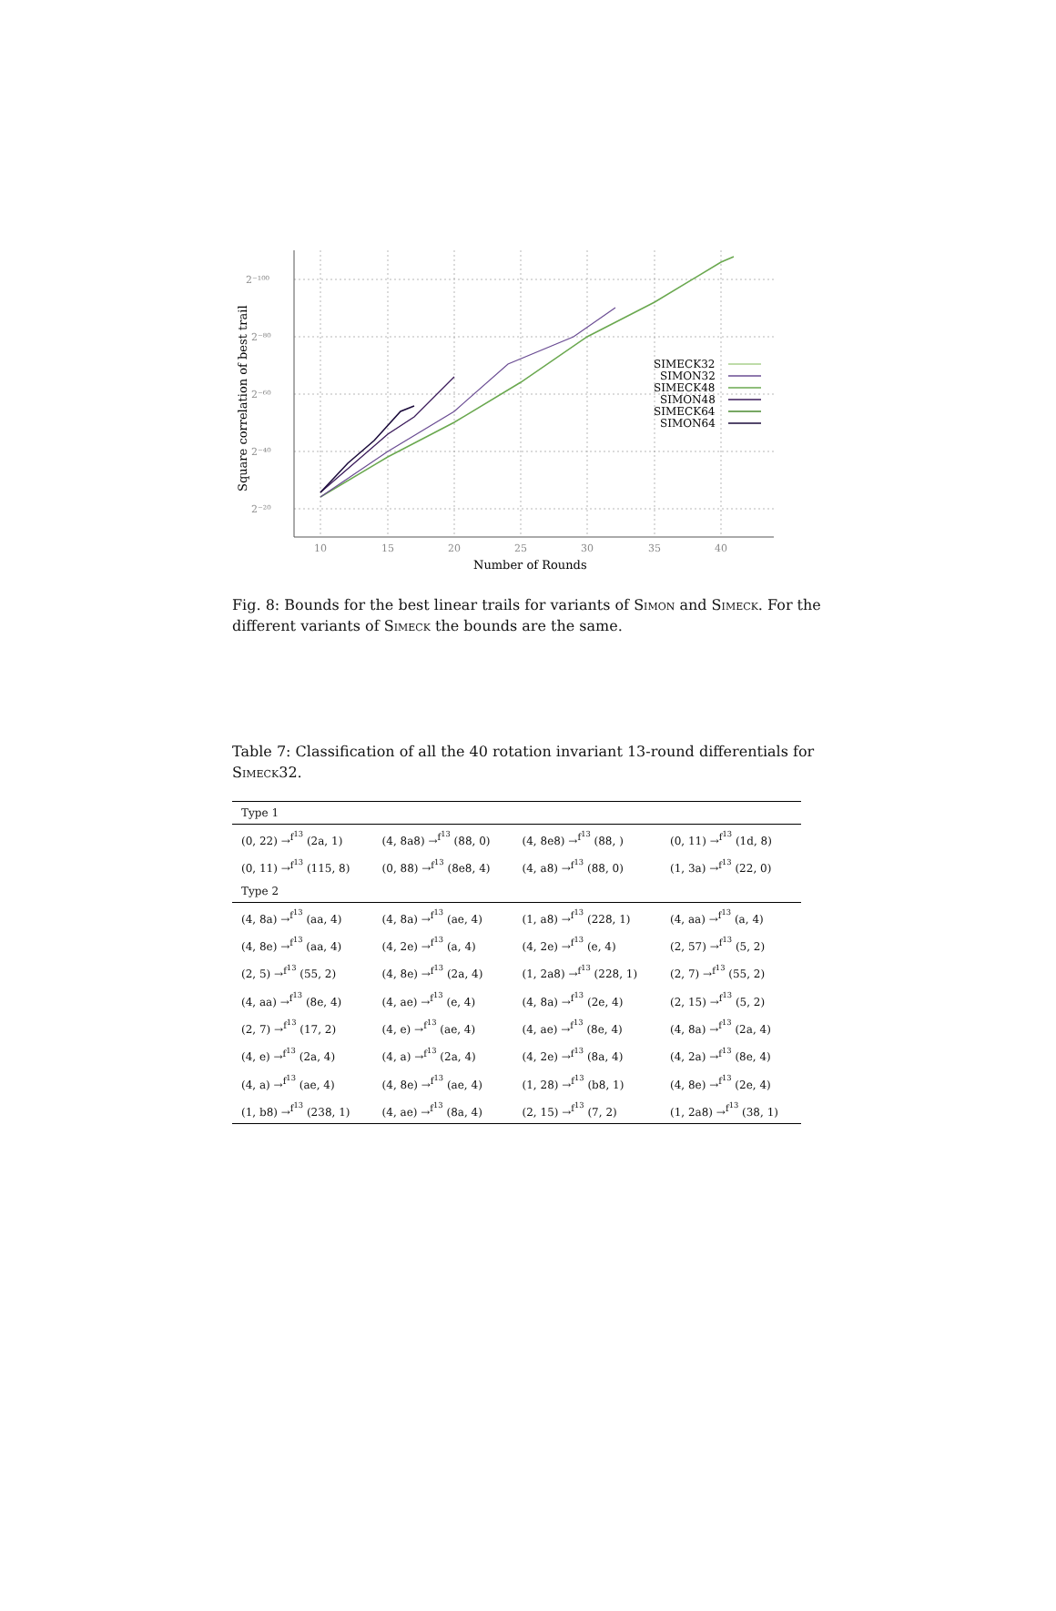2⁻¹⁰⁰
2⁻⁸⁰
2⁻⁶⁰
2⁻⁴⁰
2⁻²⁰
10
15
20
25
30
35
40
Number of Rounds
Square correlation of best trail
SIMECK32
SIMON32
SIMECK48
SIMON48
SIMECK64
SIMON64
Fig. 8: Bounds for the best linear trails for variants of Simon and Simeck. For the different variants of Simeck the bounds are the same.
Table 7: Classification of all the 40 rotation invariant 13-round differentials for Simeck32.
| Type 1 | | | |
| (0, 22) →<sup>f<sup>13</sup></sup> (2a, 1) | (4, 8a8) →<sup>f<sup>13</sup></sup> (88, 0) | (4, 8e8) →<sup>f<sup>13</sup></sup> (88, ) | (0, 11) →<sup>f<sup>13</sup></sup> (1d, 8) |
| (0, 11) →<sup>f<sup>13</sup></sup> (115, 8) | (0, 88) →<sup>f<sup>13</sup></sup> (8e8, 4) | (4, a8) →<sup>f<sup>13</sup></sup> (88, 0) | (1, 3a) →<sup>f<sup>13</sup></sup> (22, 0) |
| Type 2 | | | |
| (4, 8a) →<sup>f<sup>13</sup></sup> (aa, 4) | (4, 8a) →<sup>f<sup>13</sup></sup> (ae, 4) | (1, a8) →<sup>f<sup>13</sup></sup> (228, 1) | (4, aa) →<sup>f<sup>13</sup></sup> (a, 4) |
| (4, 8e) →<sup>f<sup>13</sup></sup> (aa, 4) | (4, 2e) →<sup>f<sup>13</sup></sup> (a, 4) | (4, 2e) →<sup>f<sup>13</sup></sup> (e, 4) | (2, 57) →<sup>f<sup>13</sup></sup> (5, 2) |
| (2, 5) →<sup>f<sup>13</sup></sup> (55, 2) | (4, 8e) →<sup>f<sup>13</sup></sup> (2a, 4) | (1, 2a8) →<sup>f<sup>13</sup></sup> (228, 1) | (2, 7) →<sup>f<sup>13</sup></sup> (55, 2) |
| (4, aa) →<sup>f<sup>13</sup></sup> (8e, 4) | (4, ae) →<sup>f<sup>13</sup></sup> (e, 4) | (4, 8a) →<sup>f<sup>13</sup></sup> (2e, 4) | (2, 15) →<sup>f<sup>13</sup></sup> (5, 2) |
| (2, 7) →<sup>f<sup>13</sup></sup> (17, 2) | (4, e) →<sup>f<sup>13</sup></sup> (ae, 4) | (4, ae) →<sup>f<sup>13</sup></sup> (8e, 4) | (4, 8a) →<sup>f<sup>13</sup></sup> (2a, 4) |
| (4, e) →<sup>f<sup>13</sup></sup> (2a, 4) | (4, a) →<sup>f<sup>13</sup></sup> (2a, 4) | (4, 2e) →<sup>f<sup>13</sup></sup> (8a, 4) | (4, 2a) →<sup>f<sup>13</sup></sup> (8e, 4) |
| (4, a) →<sup>f<sup>13</sup></sup> (ae, 4) | (4, 8e) →<sup>f<sup>13</sup></sup> (ae, 4) | (1, 28) →<sup>f<sup>13</sup></sup> (b8, 1) | (4, 8e) →<sup>f<sup>13</sup></sup> (2e, 4) |
| (1, b8) →<sup>f<sup>13</sup></sup> (238, 1) | (4, ae) →<sup>f<sup>13</sup></sup> (8a, 4) | (2, 15) →<sup>f<sup>13</sup></sup> (7, 2) | (1, 2a8) →<sup>f<sup>13</sup></sup> (38, 1) |